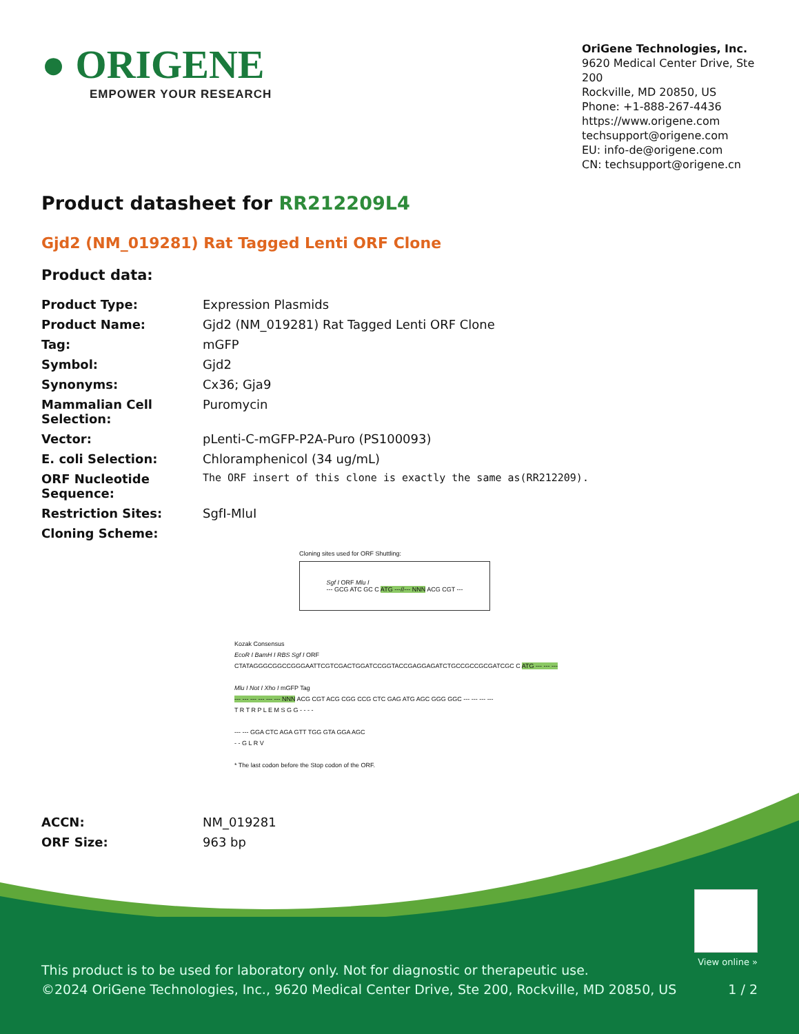● ORIGENE
EMPOWER YOUR RESEARCH
OriGene Technologies, Inc.
9620 Medical Center Drive, Ste 200
Rockville, MD 20850, US
Phone: +1-888-267-4436
https://www.origene.com
techsupport@origene.com
EU: info-de@origene.com
CN: techsupport@origene.cn
Product datasheet for RR212209L4
Gjd2 (NM_019281) Rat Tagged Lenti ORF Clone
Product data:
| Product Type: | Expression Plasmids |
| Product Name: | Gjd2 (NM_019281) Rat Tagged Lenti ORF Clone |
| Tag: | mGFP |
| Symbol: | Gjd2 |
| Synonyms: | Cx36; Gja9 |
| Mammalian Cell Selection: | Puromycin |
| Vector: | pLenti-C-mGFP-P2A-Puro (PS100093) |
| E. coli Selection: | Chloramphenicol (34 ug/mL) |
| ORF Nucleotide Sequence: | The ORF insert of this clone is exactly the same as(RR212209). |
| Restriction Sites: | SgfI-MluI |
| Cloning Scheme: | |
Cloning sites used for ORF Shuttling:
Sgf I ORF Mlu I
--- GCG ATC GC C ATG ---//--- NNN ACG CGT ---
Kozak Consensus
EcoR I BamH I RBS Sgf I ORF
CTATAGGGCGGCCGGGAATTCGTCGACTGGATCCGGTACCGAGGAGATCTGCCGCCGCGATCGC C ATG --- --- ---
Mlu I Not I Xho I mGFP Tag
--- --- --- --- --- --- NNN ACG CGT ACG CGG CCG CTC GAG ATG AGC GGG GGC --- --- --- ---
T R T R P L E M S G G - - - -
--- --- GGA CTC AGA GTT TGG GTA GGA AGC
- - G L R V
* The last codon before the Stop codon of the ORF.
| ACCN: | NM_019281 |
| ORF Size: | 963 bp |
View online »
This product is to be used for laboratory only. Not for diagnostic or therapeutic use.
©2024 OriGene Technologies, Inc., 9620 Medical Center Drive, Ste 200, Rockville, MD 20850, US 1 / 2